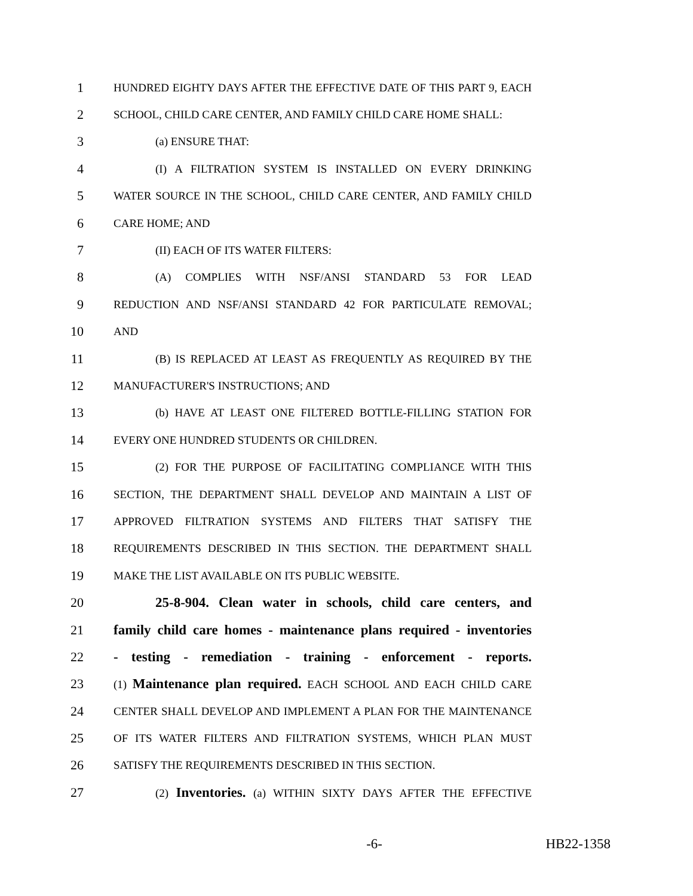1 HUNDRED EIGHTY DAYS AFTER THE EFFECTIVE DATE OF THIS PART 9, EACH
2 SCHOOL, CHILD CARE CENTER, AND FAMILY CHILD CARE HOME SHALL:
3 (a) ENSURE THAT:
4 (I) A FILTRATION SYSTEM IS INSTALLED ON EVERY DRINKING
5 WATER SOURCE IN THE SCHOOL, CHILD CARE CENTER, AND FAMILY CHILD
6 CARE HOME; AND
7 (II) EACH OF ITS WATER FILTERS:
8 (A) COMPLIES WITH NSF/ANSI STANDARD 53 FOR LEAD
9 REDUCTION AND NSF/ANSI STANDARD 42 FOR PARTICULATE REMOVAL;
10 AND
11 (B) IS REPLACED AT LEAST AS FREQUENTLY AS REQUIRED BY THE
12 MANUFACTURER'S INSTRUCTIONS; AND
13 (b) HAVE AT LEAST ONE FILTERED BOTTLE-FILLING STATION FOR
14 EVERY ONE HUNDRED STUDENTS OR CHILDREN.
15 (2) FOR THE PURPOSE OF FACILITATING COMPLIANCE WITH THIS
16 SECTION, THE DEPARTMENT SHALL DEVELOP AND MAINTAIN A LIST OF
17 APPROVED FILTRATION SYSTEMS AND FILTERS THAT SATISFY THE
18 REQUIREMENTS DESCRIBED IN THIS SECTION. THE DEPARTMENT SHALL
19 MAKE THE LIST AVAILABLE ON ITS PUBLIC WEBSITE.
20 25-8-904. Clean water in schools, child care centers, and
21 family child care homes - maintenance plans required - inventories
22 - testing - remediation - training - enforcement - reports.
23 (1) Maintenance plan required. EACH SCHOOL AND EACH CHILD CARE
24 CENTER SHALL DEVELOP AND IMPLEMENT A PLAN FOR THE MAINTENANCE
25 OF ITS WATER FILTERS AND FILTRATION SYSTEMS, WHICH PLAN MUST
26 SATISFY THE REQUIREMENTS DESCRIBED IN THIS SECTION.
27 (2) Inventories. (a) WITHIN SIXTY DAYS AFTER THE EFFECTIVE
-6- HB22-1358